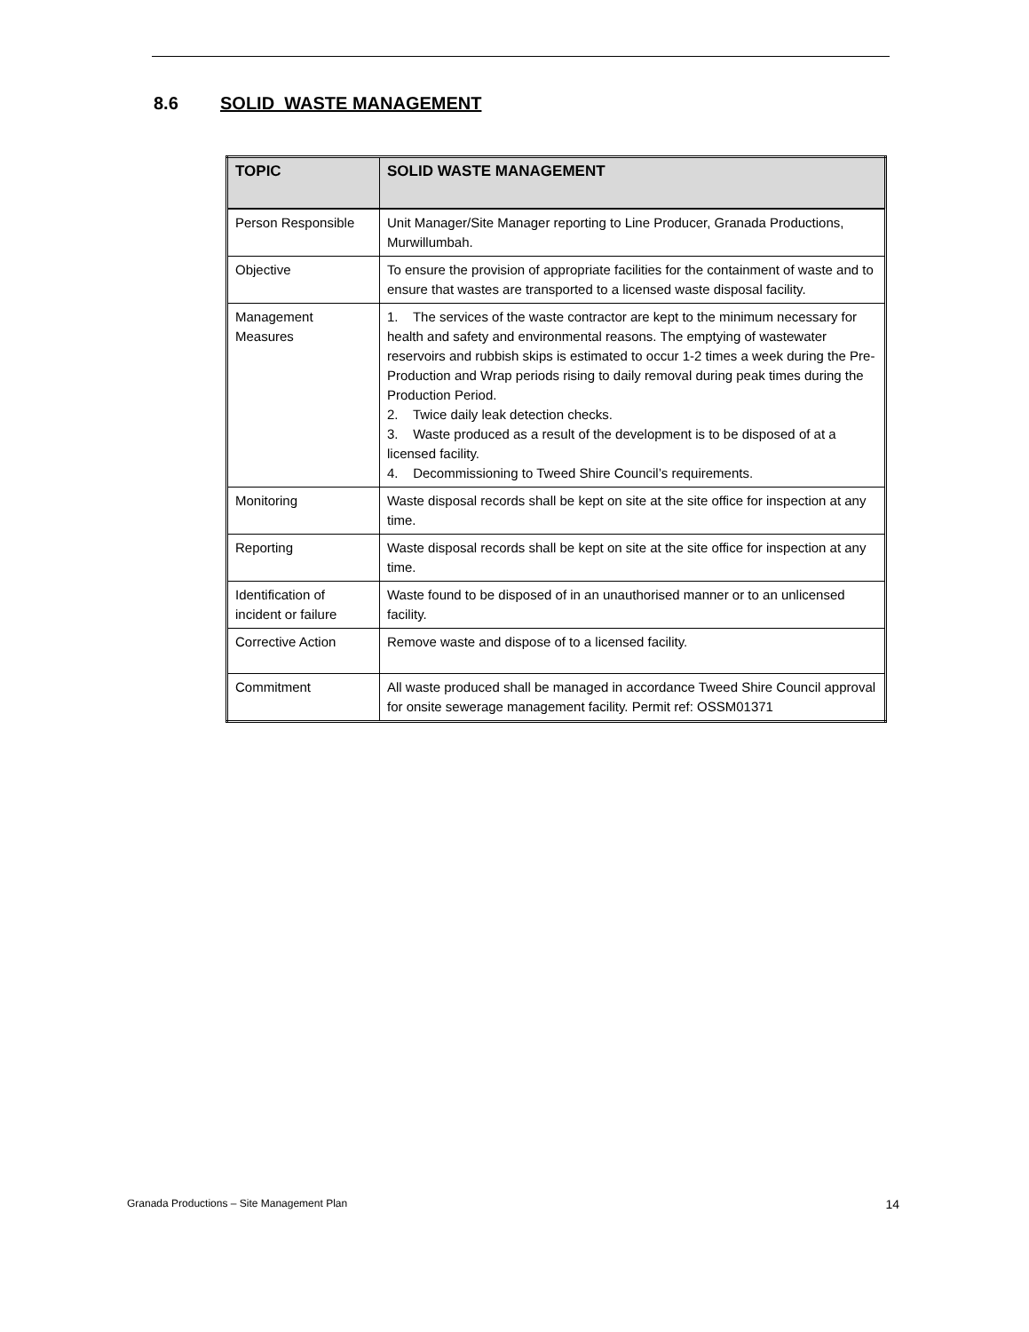8.6 SOLID WASTE MANAGEMENT
| TOPIC | SOLID WASTE MANAGEMENT |
| --- | --- |
| Person Responsible | Unit Manager/Site Manager reporting to Line Producer, Granada Productions, Murwillumbah. |
| Objective | To ensure the provision of appropriate facilities for the containment of waste and to ensure that wastes are transported to a licensed waste disposal facility. |
| Management Measures | 1. The services of the waste contractor are kept to the minimum necessary for health and safety and environmental reasons. The emptying of wastewater reservoirs and rubbish skips is estimated to occur 1-2 times a week during the Pre-Production and Wrap periods rising to daily removal during peak times during the Production Period. 2. Twice daily leak detection checks. 3. Waste produced as a result of the development is to be disposed of at a licensed facility. 4. Decommissioning to Tweed Shire Council’s requirements. |
| Monitoring | Waste disposal records shall be kept on site at the site office for inspection at any time. |
| Reporting | Waste disposal records shall be kept on site at the site office for inspection at any time. |
| Identification of incident or failure | Waste found to be disposed of in an unauthorised manner or to an unlicensed facility. |
| Corrective Action | Remove waste and dispose of to a licensed facility. |
| Commitment | All waste produced shall be managed in accordance Tweed Shire Council approval for onsite sewerage management facility. Permit ref: OSSM01371 |
Granada Productions – Site Management Plan 14